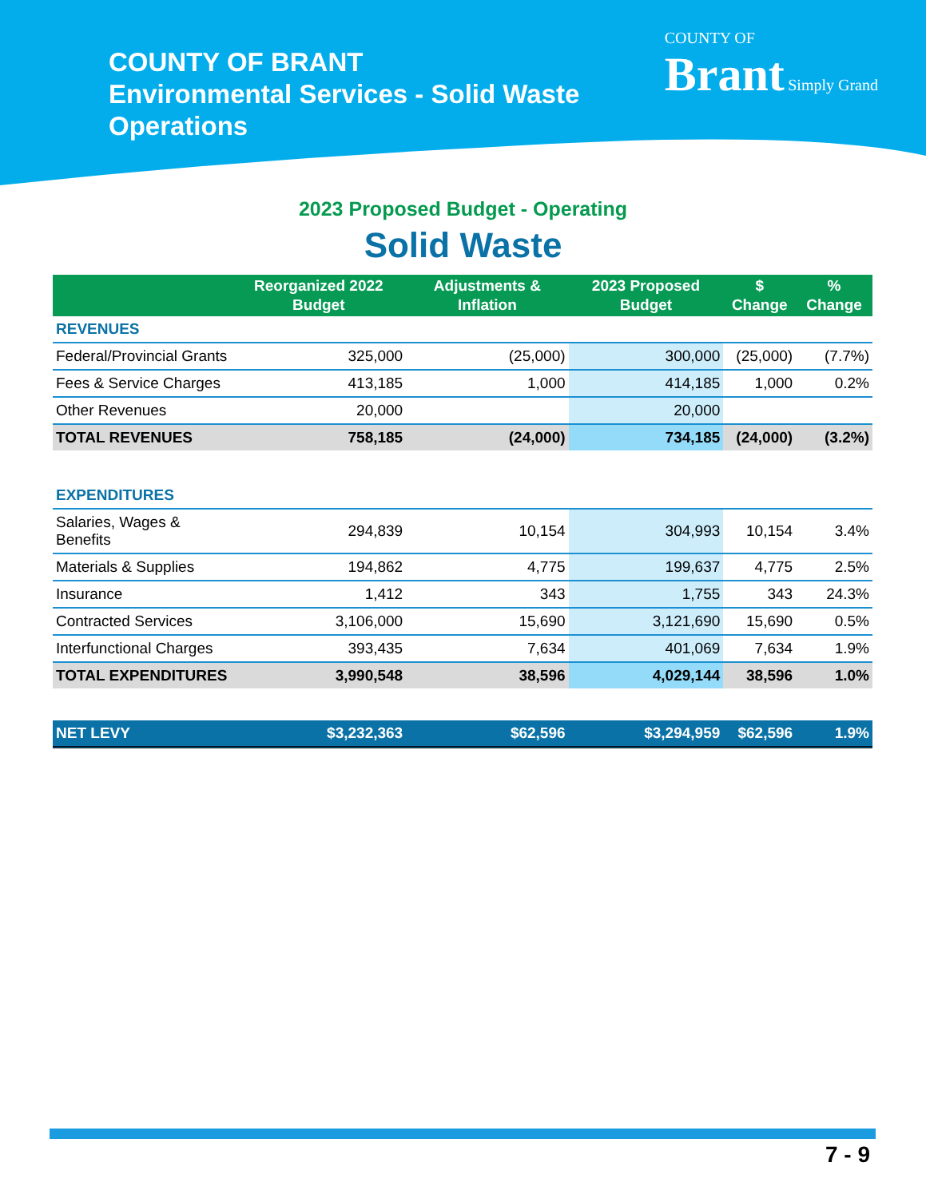COUNTY OF BRANT
Environmental Services - Solid Waste Operations
COUNTY OF
Brant Simply Grand
2023 Proposed Budget - Operating
Solid Waste
| | Reorganized 2022 Budget | Adjustments & Inflation | 2023 Proposed Budget | $ Change | % Change |
| --- | --- | --- | --- | --- | --- |
| REVENUES | | | | | |
| Federal/Provincial Grants | 325,000 | (25,000) | 300,000 | (25,000) | (7.7%) |
| Fees & Service Charges | 413,185 | 1,000 | 414,185 | 1,000 | 0.2% |
| Other Revenues | 20,000 | | 20,000 | | |
| TOTAL REVENUES | 758,185 | (24,000) | 734,185 | (24,000) | (3.2%) |
| EXPENDITURES | | | | | |
| Salaries, Wages & Benefits | 294,839 | 10,154 | 304,993 | 10,154 | 3.4% |
| Materials & Supplies | 194,862 | 4,775 | 199,637 | 4,775 | 2.5% |
| Insurance | 1,412 | 343 | 1,755 | 343 | 24.3% |
| Contracted Services | 3,106,000 | 15,690 | 3,121,690 | 15,690 | 0.5% |
| Interfunctional Charges | 393,435 | 7,634 | 401,069 | 7,634 | 1.9% |
| TOTAL EXPENDITURES | 3,990,548 | 38,596 | 4,029,144 | 38,596 | 1.0% |
| NET LEVY | $3,232,363 | $62,596 | $3,294,959 | $62,596 | 1.9% |
7 - 9